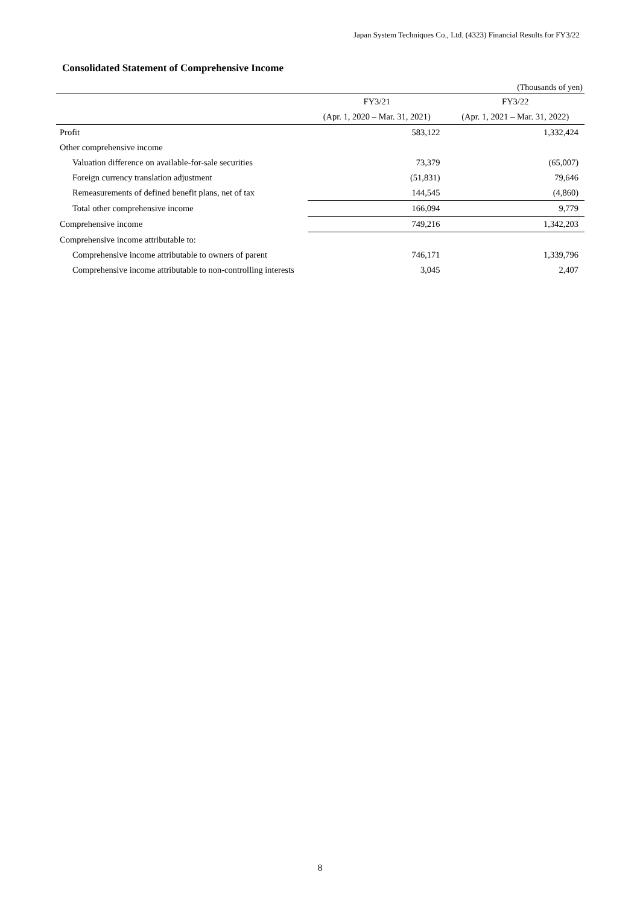Japan System Techniques Co., Ltd. (4323) Financial Results for FY3/22
Consolidated Statement of Comprehensive Income
(Thousands of yen)
| | FY3/21 | FY3/22 |
| --- | --- | --- |
| | (Apr. 1, 2020 – Mar. 31, 2021) | (Apr. 1, 2021 – Mar. 31, 2022) |
| Profit | 583,122 | 1,332,424 |
| Other comprehensive income | | |
| Valuation difference on available-for-sale securities | 73,379 | (65,007) |
| Foreign currency translation adjustment | (51,831) | 79,646 |
| Remeasurements of defined benefit plans, net of tax | 144,545 | (4,860) |
| Total other comprehensive income | 166,094 | 9,779 |
| Comprehensive income | 749,216 | 1,342,203 |
| Comprehensive income attributable to: | | |
| Comprehensive income attributable to owners of parent | 746,171 | 1,339,796 |
| Comprehensive income attributable to non-controlling interests | 3,045 | 2,407 |
8